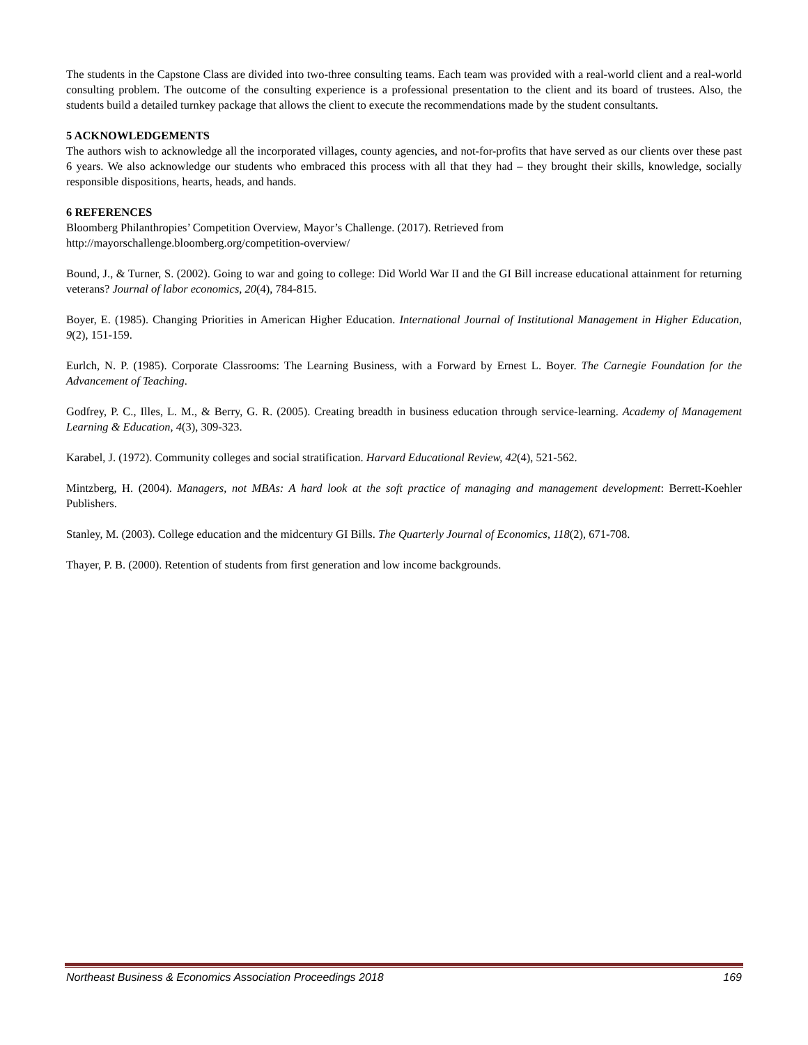The students in the Capstone Class are divided into two-three consulting teams. Each team was provided with a real-world client and a real-world consulting problem. The outcome of the consulting experience is a professional presentation to the client and its board of trustees. Also, the students build a detailed turnkey package that allows the client to execute the recommendations made by the student consultants.
5 ACKNOWLEDGEMENTS
The authors wish to acknowledge all the incorporated villages, county agencies, and not-for-profits that have served as our clients over these past 6 years. We also acknowledge our students who embraced this process with all that they had – they brought their skills, knowledge, socially responsible dispositions, hearts, heads, and hands.
6 REFERENCES
Bloomberg Philanthropies’ Competition Overview, Mayor’s Challenge. (2017). Retrieved from
http://mayorschallenge.bloomberg.org/competition-overview/
Bound, J., & Turner, S. (2002). Going to war and going to college: Did World War II and the GI Bill increase educational attainment for returning veterans? Journal of labor economics, 20(4), 784-815.
Boyer, E. (1985). Changing Priorities in American Higher Education. International Journal of Institutional Management in Higher Education, 9(2), 151-159.
Eurlch, N. P. (1985). Corporate Classrooms: The Learning Business, with a Forward by Ernest L. Boyer. The Carnegie Foundation for the Advancement of Teaching.
Godfrey, P. C., Illes, L. M., & Berry, G. R. (2005). Creating breadth in business education through service-learning. Academy of Management Learning & Education, 4(3), 309-323.
Karabel, J. (1972). Community colleges and social stratification. Harvard Educational Review, 42(4), 521-562.
Mintzberg, H. (2004). Managers, not MBAs: A hard look at the soft practice of managing and management development: Berrett-Koehler Publishers.
Stanley, M. (2003). College education and the midcentury GI Bills. The Quarterly Journal of Economics, 118(2), 671-708.
Thayer, P. B. (2000). Retention of students from first generation and low income backgrounds.
Northeast Business & Economics Association Proceedings 2018 169